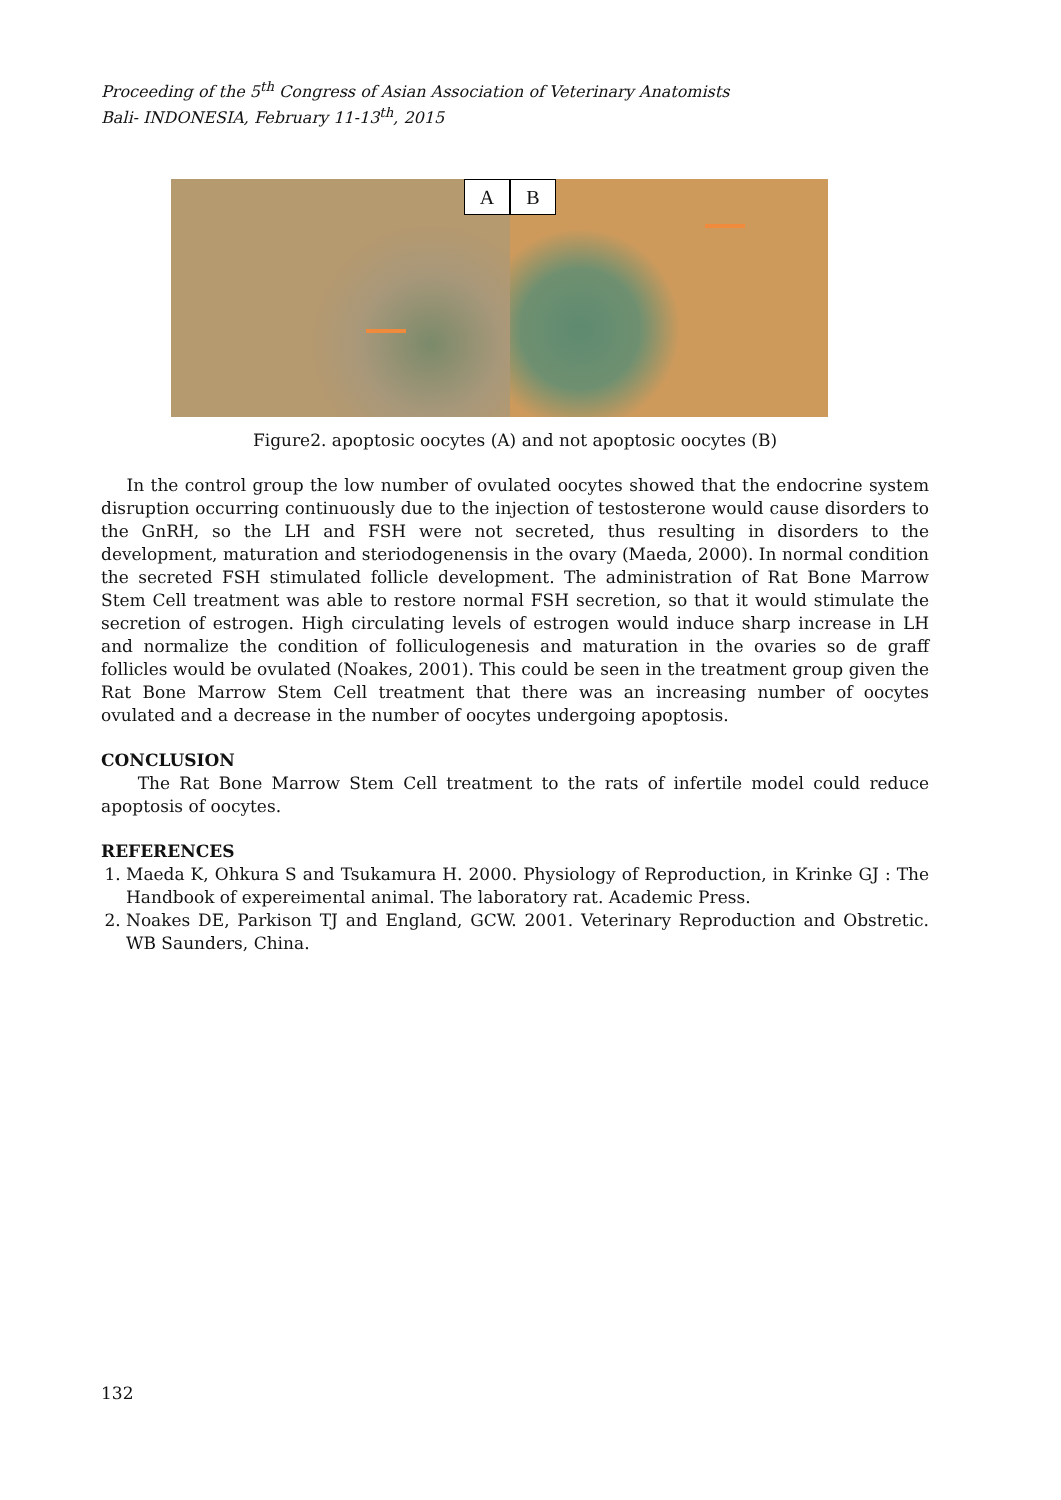Proceeding of the 5<sup>th</sup> Congress of Asian Association of Veterinary Anatomists
Bali- INDONESIA, February 11-13<sup>th</sup>, 2015
A B
Figure2. apoptosic oocytes (A) and not apoptosic oocytes (B)
In the control group the low number of ovulated oocytes showed that the endocrine system disruption occurring continuously due to the injection of testosterone would cause disorders to the GnRH, so the LH and FSH were not secreted, thus resulting in disorders to the development, maturation and steriodogenensis in the ovary (Maeda, 2000). In normal condition the secreted FSH stimulated follicle development. The administration of Rat Bone Marrow Stem Cell treatment was able to restore normal FSH secretion, so that it would stimulate the secretion of estrogen. High circulating levels of estrogen would induce sharp increase in LH and normalize the condition of folliculogenesis and maturation in the ovaries so de graff follicles would be ovulated (Noakes, 2001). This could be seen in the treatment group given the Rat Bone Marrow Stem Cell treatment that there was an increasing number of oocytes ovulated and a decrease in the number of oocytes undergoing apoptosis.
CONCLUSION
The Rat Bone Marrow Stem Cell treatment to the rats of infertile model could reduce apoptosis of oocytes.
REFERENCES
1. Maeda K, Ohkura S and Tsukamura H. 2000. Physiology of Reproduction, in Krinke GJ : The Handbook of expereimental animal. The laboratory rat. Academic Press.
2. Noakes DE, Parkison TJ and England, GCW. 2001. Veterinary Reproduction and Obstretic. WB Saunders, China.
132